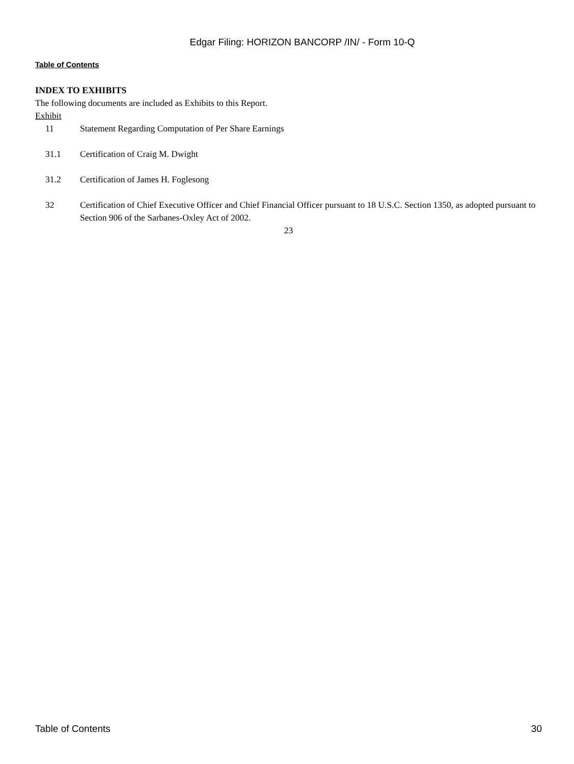Edgar Filing: HORIZON BANCORP /IN/ - Form 10-Q
Table of Contents
INDEX TO EXHIBITS
The following documents are included as Exhibits to this Report.
Exhibit
| 11 | Statement Regarding Computation of Per Share Earnings |
| 31.1 | Certification of Craig M. Dwight |
| 31.2 | Certification of James H. Foglesong |
| 32 | Certification of Chief Executive Officer and Chief Financial Officer pursuant to 18 U.S.C. Section 1350, as adopted pursuant to Section 906 of the Sarbanes-Oxley Act of 2002. |
23
Table of Contents 30